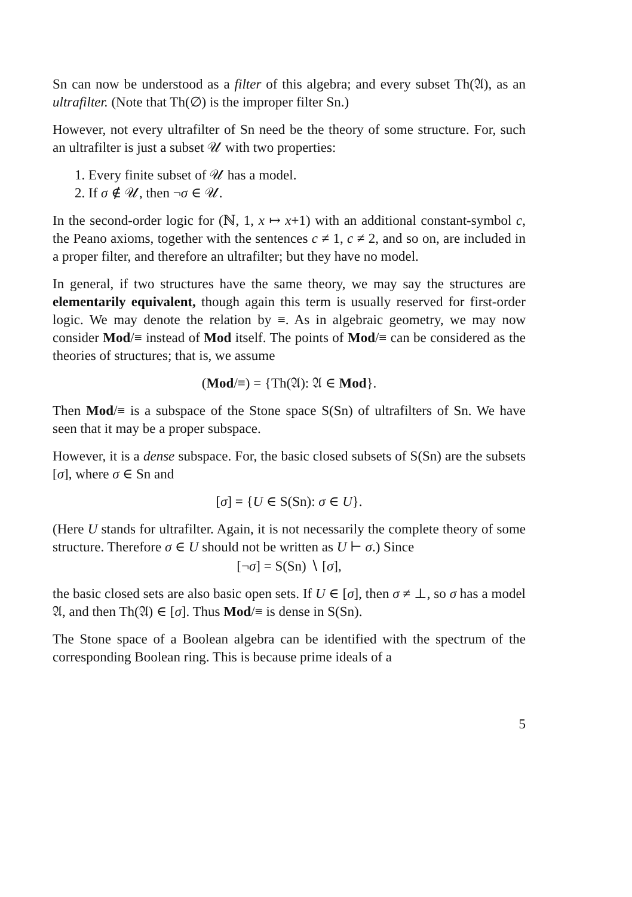Sn can now be understood as a filter of this algebra; and every subset Th(𝔄), as an ultrafilter. (Note that Th(∅) is the improper filter Sn.)
However, not every ultrafilter of Sn need be the theory of some structure. For, such an ultrafilter is just a subset 𝒰 with two properties:
1. Every finite subset of 𝒰 has a model.
2. If σ ∉ 𝒰, then ¬σ ∈ 𝒰.
In the second-order logic for (ℕ, 1, x ↦ x+1) with an additional constant-symbol c, the Peano axioms, together with the sentences c ≠ 1, c ≠ 2, and so on, are included in a proper filter, and therefore an ultrafilter; but they have no model.
In general, if two structures have the same theory, we may say the structures are elementarily equivalent, though again this term is usually reserved for first-order logic. We may denote the relation by ≡. As in algebraic geometry, we may now consider Mod/≡ instead of Mod itself. The points of Mod/≡ can be considered as the theories of structures; that is, we assume
(Mod/≡) = {Th(𝔄): 𝔄 ∈ Mod}.
Then Mod/≡ is a subspace of the Stone space S(Sn) of ultrafilters of Sn. We have seen that it may be a proper subspace.
However, it is a dense subspace. For, the basic closed subsets of S(Sn) are the subsets [σ], where σ ∈ Sn and
[σ] = {U ∈ S(Sn): σ ∈ U}.
(Here U stands for ultrafilter. Again, it is not necessarily the complete theory of some structure. Therefore σ ∈ U should not be written as U ⊢ σ.) Since
[¬σ] = S(Sn) ∖ [σ],
the basic closed sets are also basic open sets. If U ∈ [σ], then σ ≠ ⊥, so σ has a model 𝔄, and then Th(𝔄) ∈ [σ]. Thus Mod/≡ is dense in S(Sn).
The Stone space of a Boolean algebra can be identified with the spectrum of the corresponding Boolean ring. This is because prime ideals of a
5